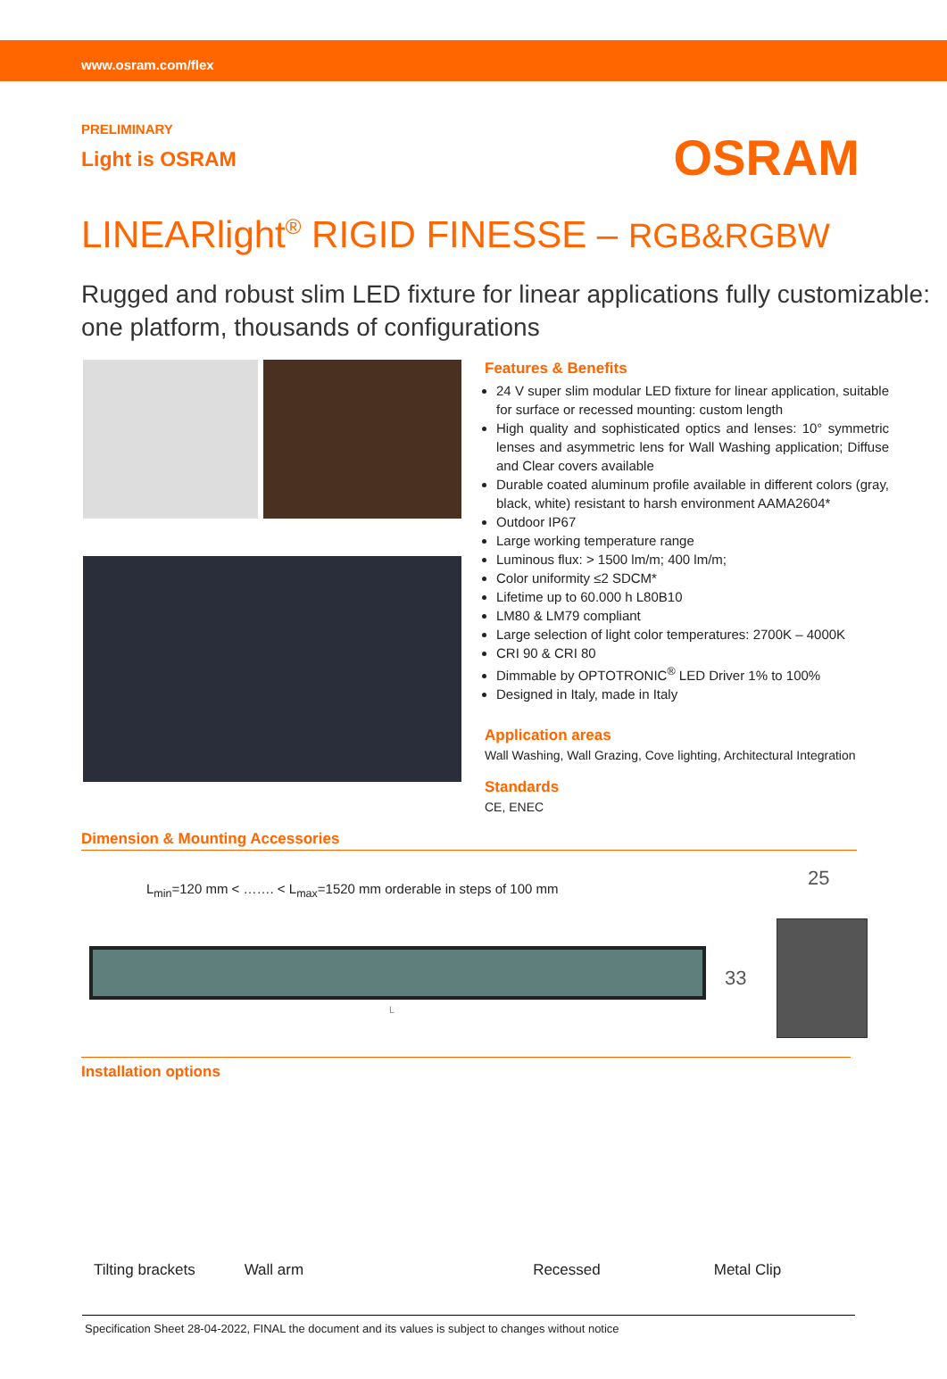www.osram.com/flex
PRELIMINARY
Light is OSRAM
OSRAM
LINEARlight<sup>®</sup> RIGID FINESSE – RGB&RGBW
Rugged and robust slim LED fixture for linear applications fully customizable: one platform, thousands of configurations
Features & Benefits
24 V super slim modular LED fixture for linear application, suitable for surface or recessed mounting: custom length
High quality and sophisticated optics and lenses: 10° symmetric lenses and asymmetric lens for Wall Washing application; Diffuse and Clear covers available
Durable coated aluminum profile available in different colors (gray, black, white) resistant to harsh environment AAMA2604*
Outdoor IP67
Large working temperature range
Luminous flux: > 1500 lm/m; 400 lm/m;
Color uniformity ≤2 SDCM*
Lifetime up to 60.000 h L80B10
LM80 & LM79 compliant
Large selection of light color temperatures: 2700K – 4000K
CRI 90 & CRI 80
Dimmable by OPTOTRONIC<sup>®</sup> LED Driver 1% to 100%
Designed in Italy, made in Italy
Application areas
Wall Washing, Wall Grazing, Cove lighting, Architectural Integration
Standards
CE, ENEC
Dimension & Mounting Accessories
L<sub>min</sub>=120 mm < ……. < L<sub>max</sub>=1520 mm orderable in steps of 100 mm
25
L
33
Installation options
Tilting brackets Wall arm Recessed Metal Clip
Specification Sheet 28-04-2022, FINAL the document and its values is subject to changes without notice